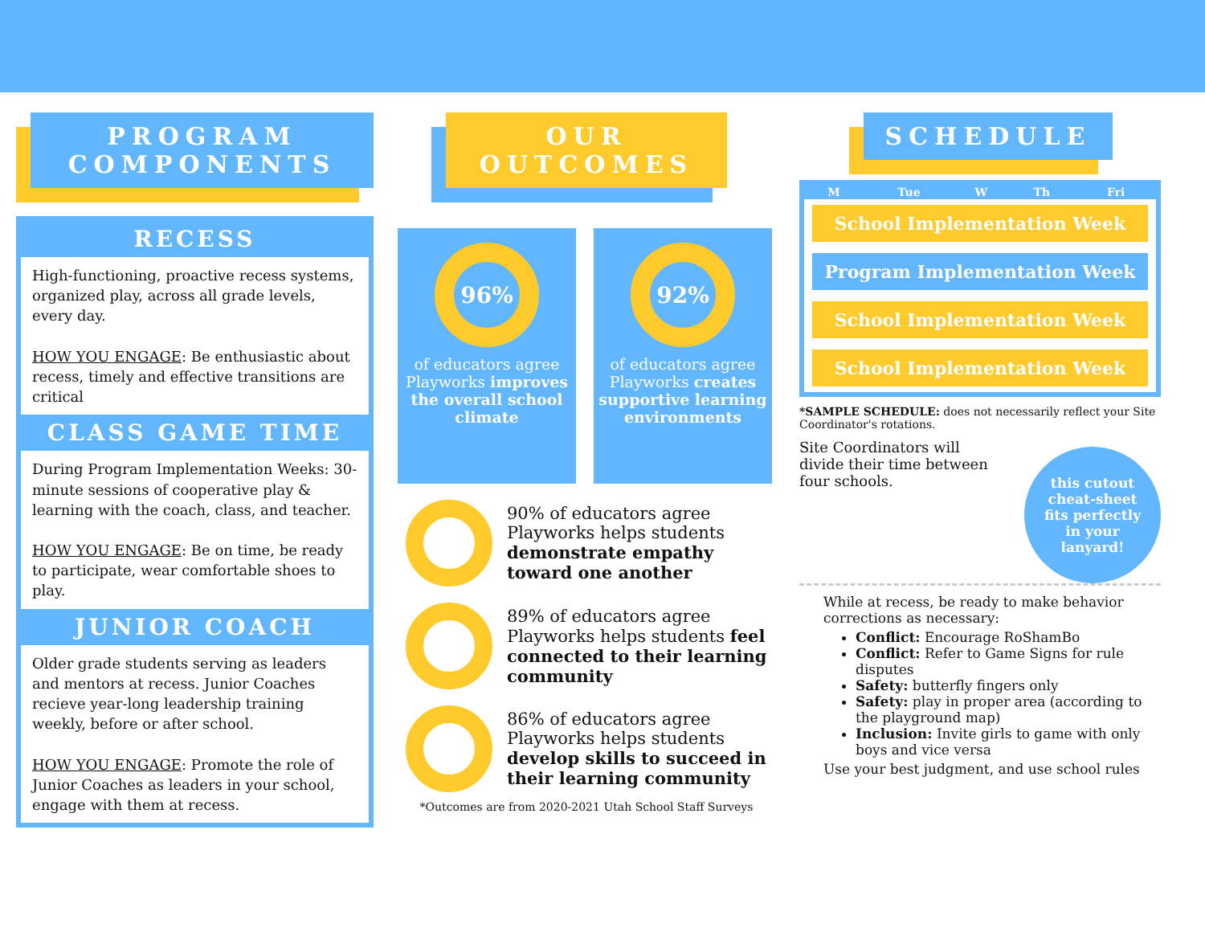PROGRAM
COMPONENTS
RECESS
High-functioning, proactive recess systems, organized play, across all grade levels, every day.
HOW YOU ENGAGE: Be enthusiastic about recess, timely and effective transitions are critical
CLASS GAME TIME
During Program Implementation Weeks: 30-minute sessions of cooperative play & learning with the coach, class, and teacher.
HOW YOU ENGAGE: Be on time, be ready to participate, wear comfortable shoes to play.
JUNIOR COACH
Older grade students serving as leaders and mentors at recess. Junior Coaches recieve year-long leadership training weekly, before or after school.
HOW YOU ENGAGE: Promote the role of Junior Coaches as leaders in your school, engage with them at recess.
OUR OUTCOMES
96%
of educators agree Playworks improves the overall school climate
92%
of educators agree Playworks creates supportive learning environments
90% of educators agree Playworks helps students demonstrate empathy toward one another
89% of educators agree Playworks helps students feel connected to their learning community
86% of educators agree Playworks helps students develop skills to succeed in their learning community
*Outcomes are from 2020-2021 Utah School Staff Surveys
SCHEDULE
| M | Tue | W | Th | Fri |
| --- | --- | --- | --- | --- |
| School Implementation Week | | | | |
| Program Implementation Week | | | | |
| School Implementation Week | | | | |
| School Implementation Week | | | | |
*SAMPLE SCHEDULE: does not necessarily reflect your Site Coordinator's rotations.
this cutout
cheat-sheet
fits perfectly
in your
lanyard!
Site Coordinators will divide their time between four schools.
While at recess, be ready to make behavior corrections as necessary:
Conflict: Encourage RoShamBo
Conflict: Refer to Game Signs for rule disputes
Safety: butterfly fingers only
Safety: play in proper area (according to the playground map)
Inclusion: Invite girls to game with only boys and vice versa
Use your best judgment, and use school rules